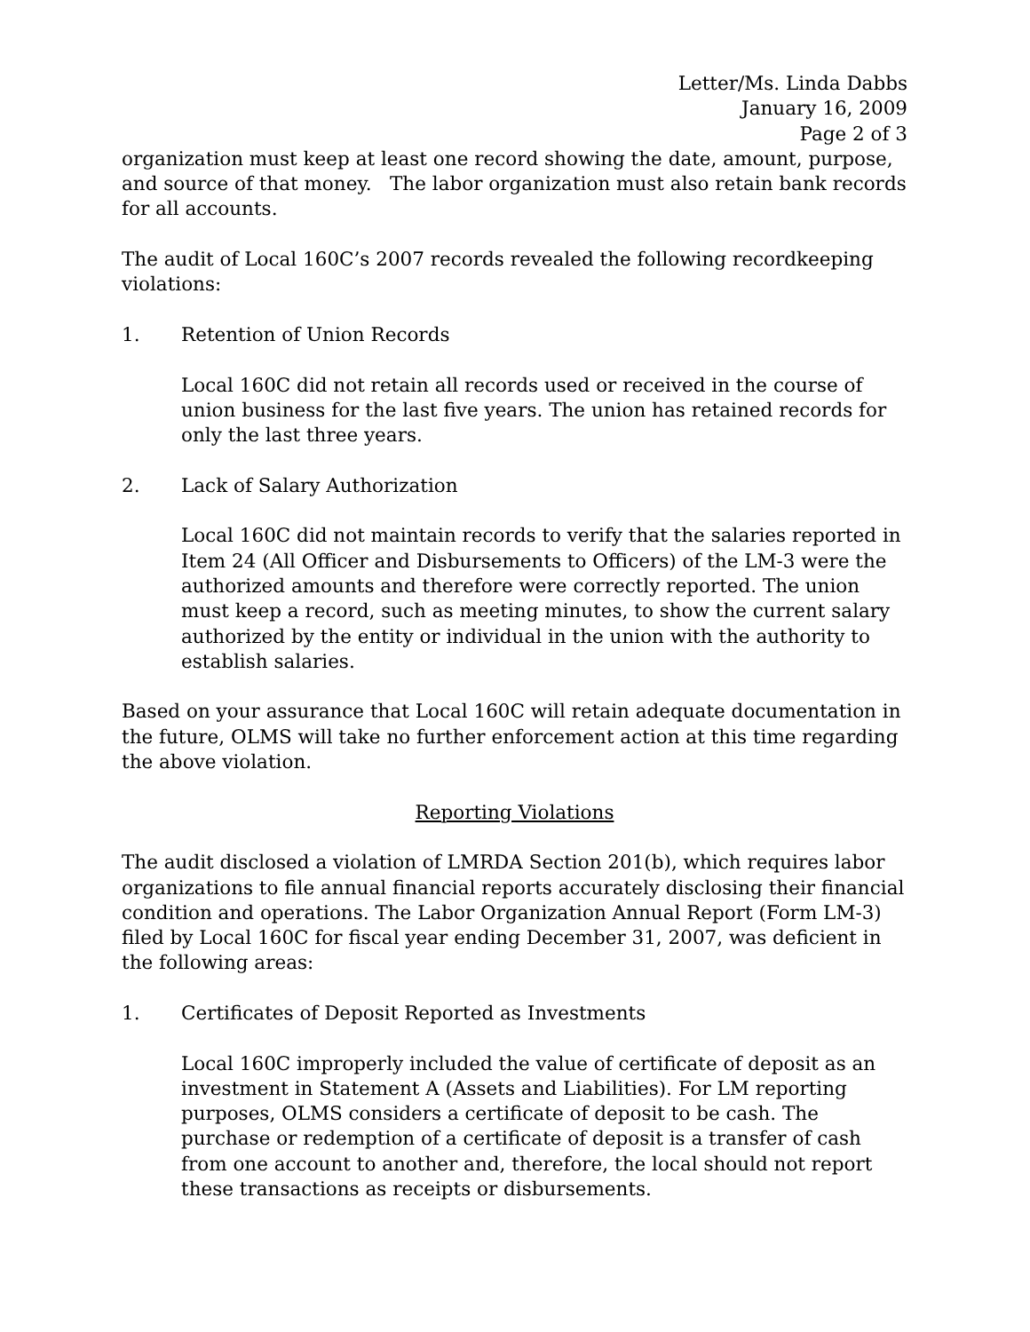Letter/Ms. Linda Dabbs
January 16, 2009
Page 2 of 3
organization must keep at least one record showing the date, amount, purpose, and source of that money. The labor organization must also retain bank records for all accounts.
The audit of Local 160C’s 2007 records revealed the following recordkeeping violations:
1. Retention of Union Records
Local 160C did not retain all records used or received in the course of union business for the last five years. The union has retained records for only the last three years.
2. Lack of Salary Authorization
Local 160C did not maintain records to verify that the salaries reported in Item 24 (All Officer and Disbursements to Officers) of the LM-3 were the authorized amounts and therefore were correctly reported. The union must keep a record, such as meeting minutes, to show the current salary authorized by the entity or individual in the union with the authority to establish salaries.
Based on your assurance that Local 160C will retain adequate documentation in the future, OLMS will take no further enforcement action at this time regarding the above violation.
Reporting Violations
The audit disclosed a violation of LMRDA Section 201(b), which requires labor organizations to file annual financial reports accurately disclosing their financial condition and operations. The Labor Organization Annual Report (Form LM-3) filed by Local 160C for fiscal year ending December 31, 2007, was deficient in the following areas:
1. Certificates of Deposit Reported as Investments
Local 160C improperly included the value of certificate of deposit as an investment in Statement A (Assets and Liabilities). For LM reporting purposes, OLMS considers a certificate of deposit to be cash. The purchase or redemption of a certificate of deposit is a transfer of cash from one account to another and, therefore, the local should not report these transactions as receipts or disbursements.